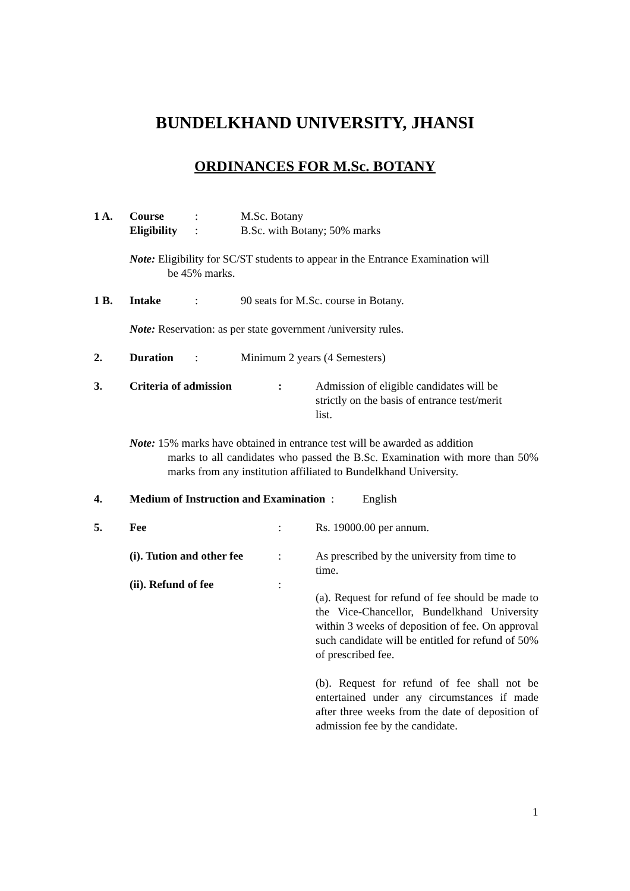BUNDELKHAND UNIVERSITY, JHANSI
ORDINANCES FOR M.Sc. BOTANY
1 A. Course: M.Sc. Botany
Eligibility: B.Sc. with Botany; 50% marks
Note: Eligibility for SC/ST students to appear in the Entrance Examination will
be 45% marks.
1 B. Intake: 90 seats for M.Sc. course in Botany.
Note: Reservation: as per state government /university rules.
2. Duration: Minimum 2 years (4 Semesters)
3. Criteria of admission: Admission of eligible candidates will be strictly on the basis of entrance test/merit list.
Note: 15% marks have obtained in entrance test will be awarded as addition
marks to all candidates who passed the B.Sc. Examination with more than 50% marks from any institution affiliated to Bundelkhand University.
4. Medium of Instruction and Examination : English
5. Fee: Rs. 19000.00 per annum.
(i). Tution and other fee: As prescribed by the university from time to time.
(ii). Refund of fee:
(a). Request for refund of fee should be made to the Vice-Chancellor, Bundelkhand University within 3 weeks of deposition of fee. On approval such candidate will be entitled for refund of 50% of prescribed fee.
(b). Request for refund of fee shall not be entertained under any circumstances if made after three weeks from the date of deposition of admission fee by the candidate.
1